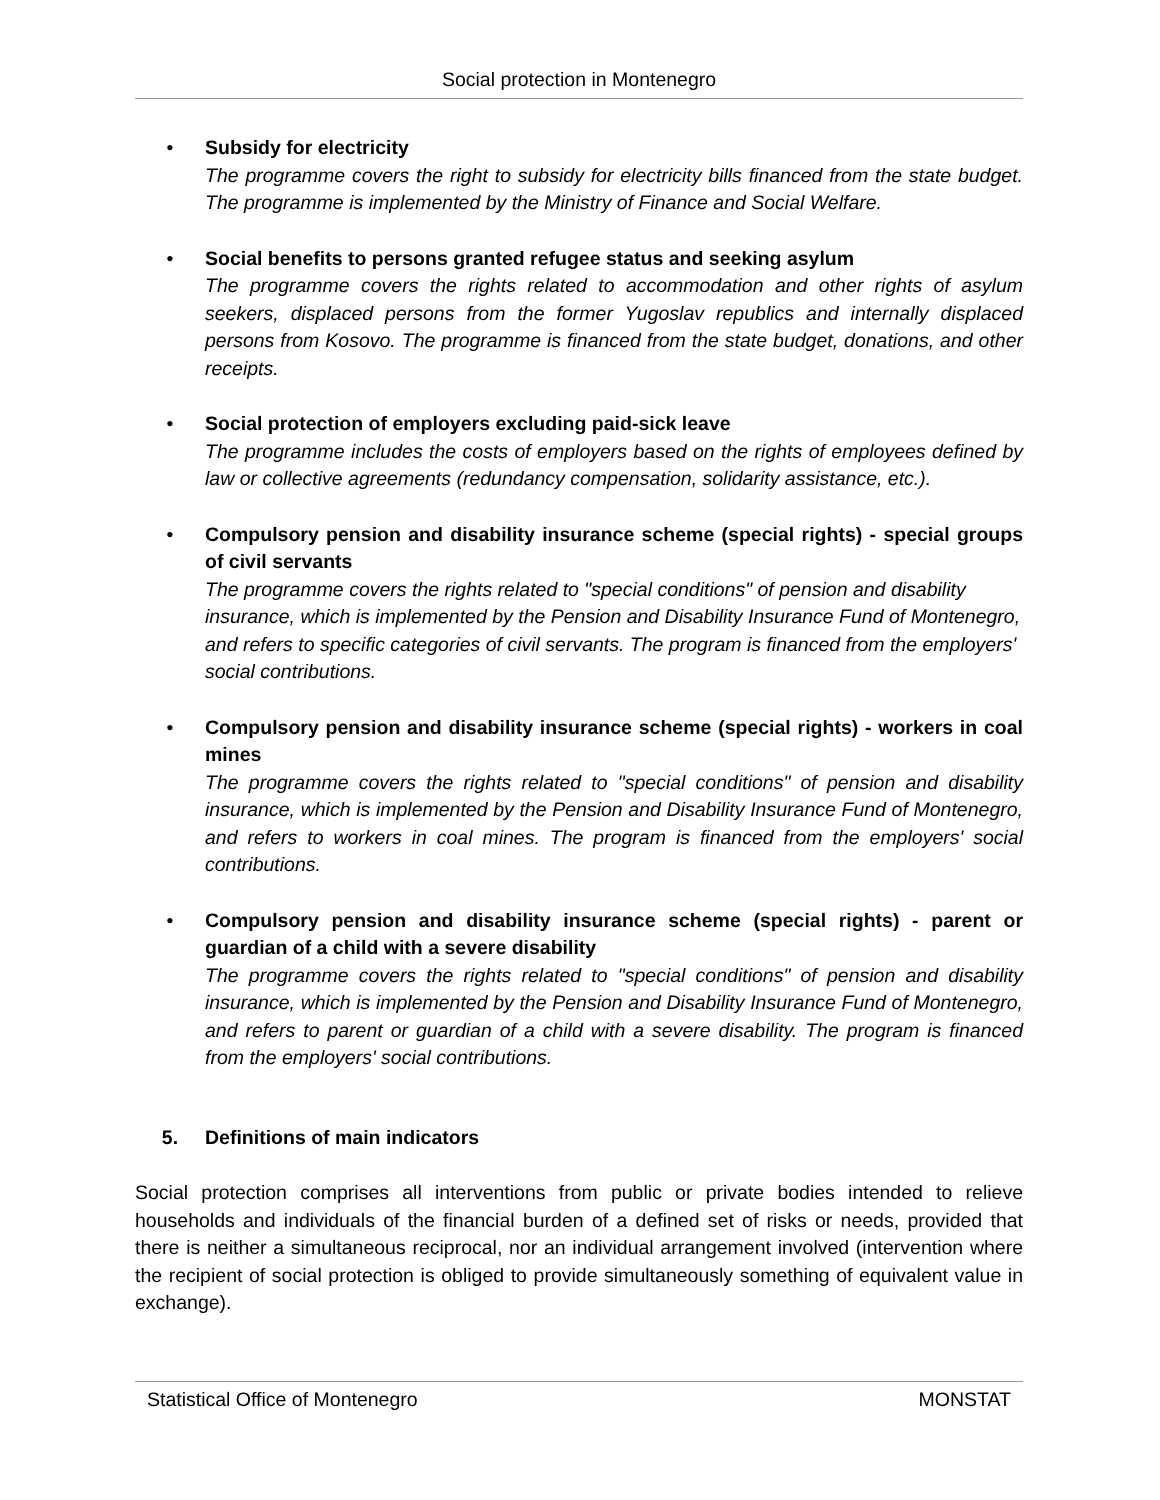Social protection in Montenegro
• Subsidy for electricity
The programme covers the right to subsidy for electricity bills financed from the state budget. The programme is implemented by the Ministry of Finance and Social Welfare.
• Social benefits to persons granted refugee status and seeking asylum
The programme covers the rights related to accommodation and other rights of asylum seekers, displaced persons from the former Yugoslav republics and internally displaced persons from Kosovo. The programme is financed from the state budget, donations, and other receipts.
• Social protection of employers excluding paid-sick leave
The programme includes the costs of employers based on the rights of employees defined by law or collective agreements (redundancy compensation, solidarity assistance, etc.).
• Compulsory pension and disability insurance scheme (special rights) - special groups of civil servants
The programme covers the rights related to "special conditions" of pension and disability insurance, which is implemented by the Pension and Disability Insurance Fund of Montenegro, and refers to specific categories of civil servants. The program is financed from the employers' social contributions.
• Compulsory pension and disability insurance scheme (special rights) - workers in coal mines
The programme covers the rights related to "special conditions" of pension and disability insurance, which is implemented by the Pension and Disability Insurance Fund of Montenegro, and refers to workers in coal mines. The program is financed from the employers' social contributions.
• Compulsory pension and disability insurance scheme (special rights) - parent or guardian of a child with a severe disability
The programme covers the rights related to "special conditions" of pension and disability insurance, which is implemented by the Pension and Disability Insurance Fund of Montenegro, and refers to parent or guardian of a child with a severe disability. The program is financed from the employers' social contributions.
5. Definitions of main indicators
Social protection comprises all interventions from public or private bodies intended to relieve households and individuals of the financial burden of a defined set of risks or needs, provided that there is neither a simultaneous reciprocal, nor an individual arrangement involved (intervention where the recipient of social protection is obliged to provide simultaneously something of equivalent value in exchange).
Statistical Office of Montenegro MONSTAT